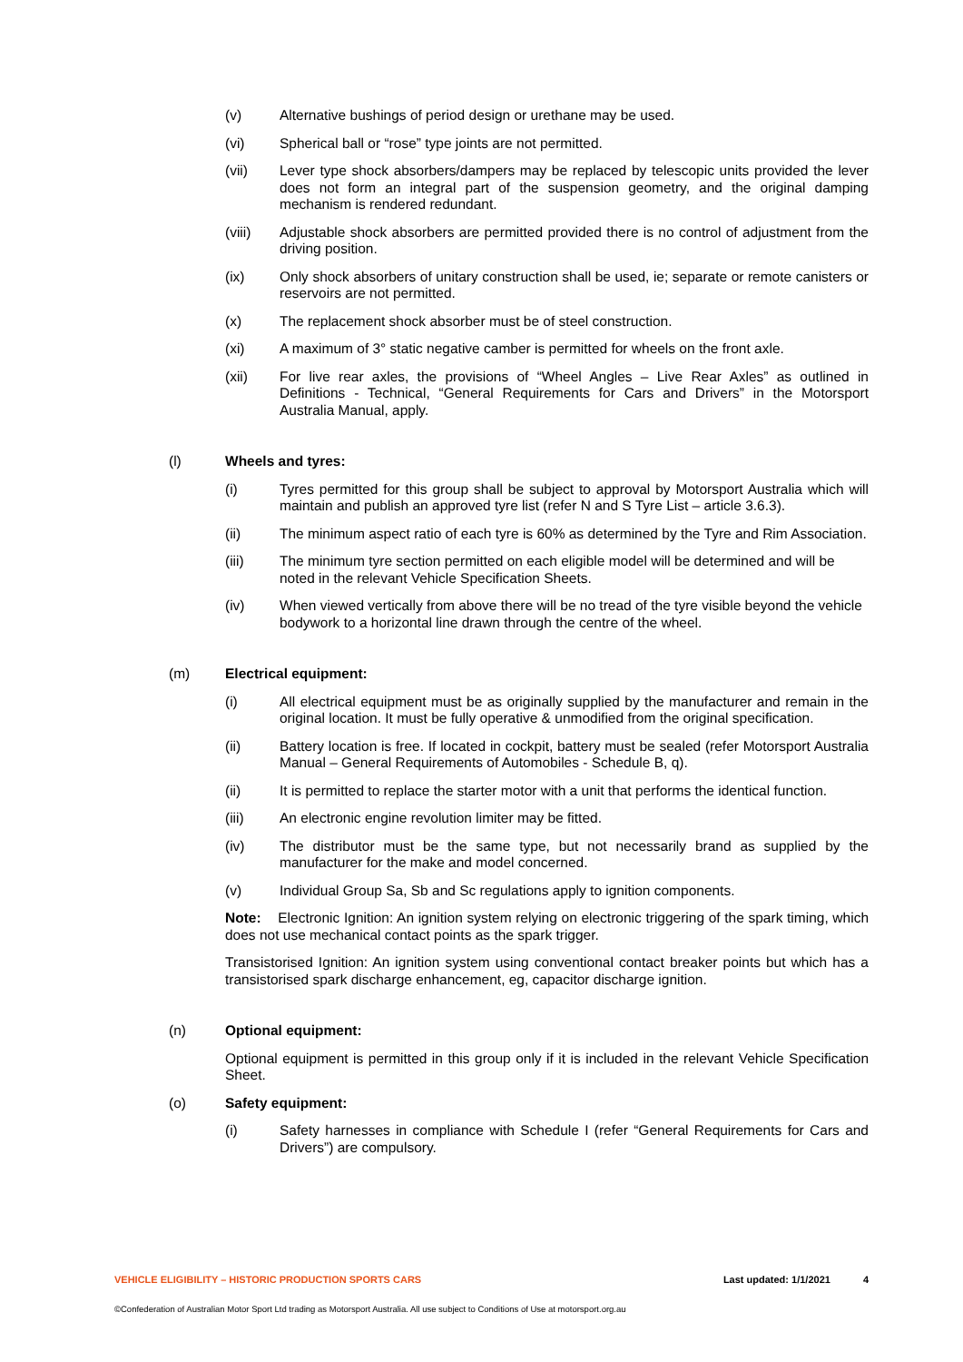(v) Alternative bushings of period design or urethane may be used.
(vi) Spherical ball or “rose” type joints are not permitted.
(vii) Lever type shock absorbers/dampers may be replaced by telescopic units provided the lever does not form an integral part of the suspension geometry, and the original damping mechanism is rendered redundant.
(viii) Adjustable shock absorbers are permitted provided there is no control of adjustment from the driving position.
(ix) Only shock absorbers of unitary construction shall be used, ie; separate or remote canisters or reservoirs are not permitted.
(x) The replacement shock absorber must be of steel construction.
(xi) A maximum of 3° static negative camber is permitted for wheels on the front axle.
(xii) For live rear axles, the provisions of “Wheel Angles – Live Rear Axles” as outlined in Definitions - Technical, “General Requirements for Cars and Drivers” in the Motorsport Australia Manual, apply.
(l) Wheels and tyres:
(i) Tyres permitted for this group shall be subject to approval by Motorsport Australia which will maintain and publish an approved tyre list (refer N and S Tyre List – article 3.6.3).
(ii) The minimum aspect ratio of each tyre is 60% as determined by the Tyre and Rim Association.
(iii) The minimum tyre section permitted on each eligible model will be determined and will be noted in the relevant Vehicle Specification Sheets.
(iv) When viewed vertically from above there will be no tread of the tyre visible beyond the vehicle bodywork to a horizontal line drawn through the centre of the wheel.
(m) Electrical equipment:
(i) All electrical equipment must be as originally supplied by the manufacturer and remain in the original location. It must be fully operative & unmodified from the original specification.
(ii) Battery location is free. If located in cockpit, battery must be sealed (refer Motorsport Australia Manual – General Requirements of Automobiles - Schedule B, q).
(ii) It is permitted to replace the starter motor with a unit that performs the identical function.
(iii) An electronic engine revolution limiter may be fitted.
(iv) The distributor must be the same type, but not necessarily brand as supplied by the manufacturer for the make and model concerned.
(v) Individual Group Sa, Sb and Sc regulations apply to ignition components.
Note: Electronic Ignition: An ignition system relying on electronic triggering of the spark timing, which does not use mechanical contact points as the spark trigger.
Transistorised Ignition: An ignition system using conventional contact breaker points but which has a transistorised spark discharge enhancement, eg, capacitor discharge ignition.
(n) Optional equipment:
Optional equipment is permitted in this group only if it is included in the relevant Vehicle Specification Sheet.
(o) Safety equipment:
(i) Safety harnesses in compliance with Schedule I (refer “General Requirements for Cars and Drivers”) are compulsory.
VEHICLE ELIGIBILITY – HISTORIC PRODUCTION SPORTS CARS Last updated: 1/1/2021 4
©Confederation of Australian Motor Sport Ltd trading as Motorsport Australia. All use subject to Conditions of Use at motorsport.org.au